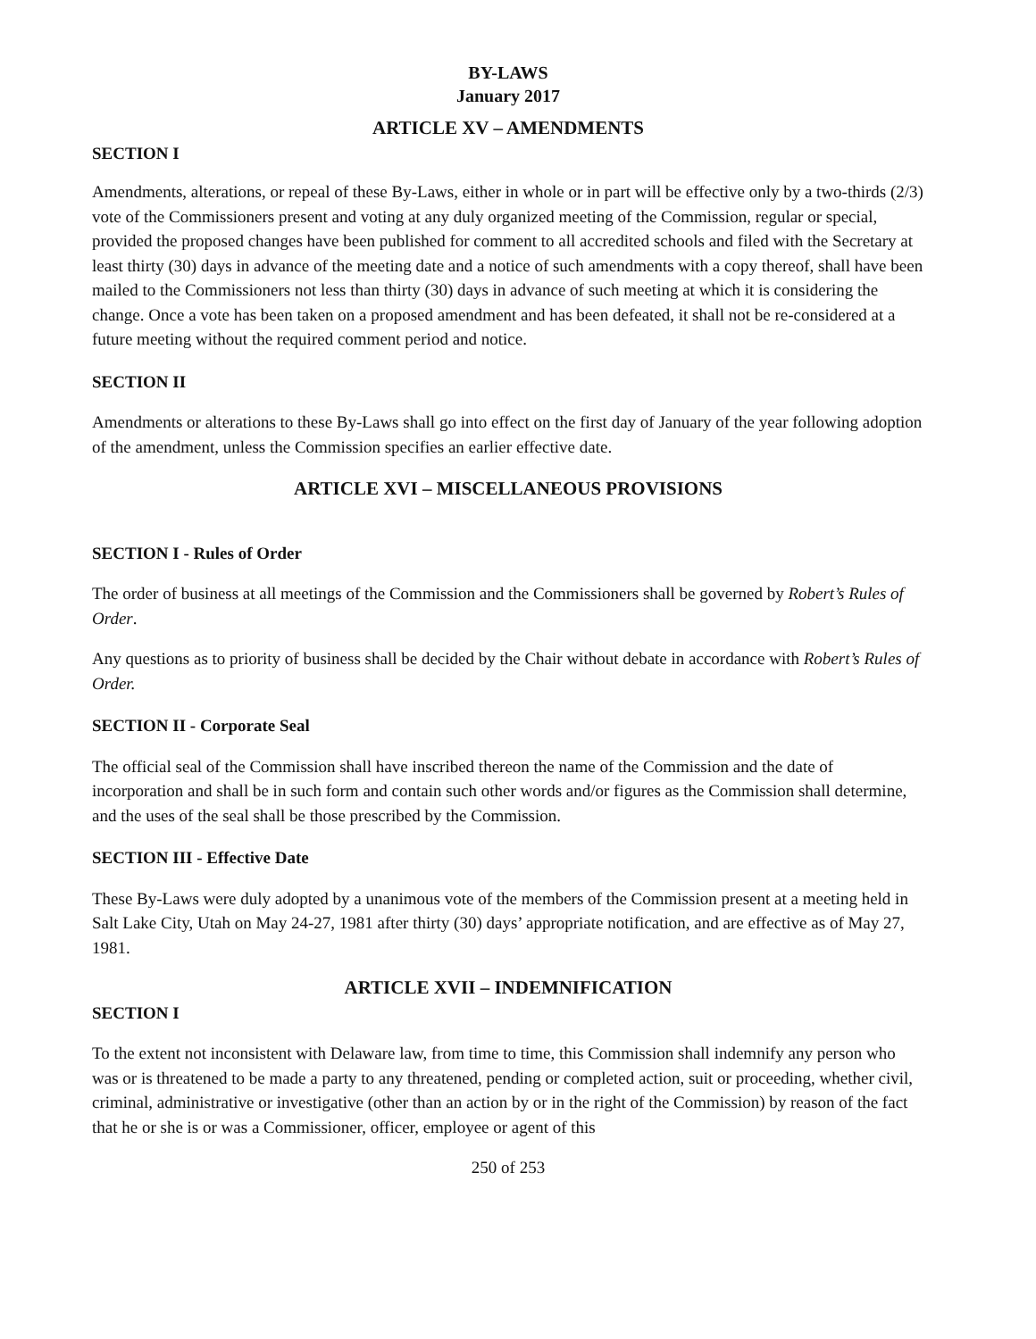BY-LAWS
January 2017
ARTICLE XV – AMENDMENTS
SECTION I
Amendments, alterations, or repeal of these By-Laws, either in whole or in part will be effective only by a two-thirds (2/3) vote of the Commissioners present and voting at any duly organized meeting of the Commission, regular or special, provided the proposed changes have been published for comment to all accredited schools and filed with the Secretary at least thirty (30) days in advance of the meeting date and a notice of such amendments with a copy thereof, shall have been mailed to the Commissioners not less than thirty (30) days in advance of such meeting at which it is considering the change. Once a vote has been taken on a proposed amendment and has been defeated, it shall not be re-considered at a future meeting without the required comment period and notice.
SECTION II
Amendments or alterations to these By-Laws shall go into effect on the first day of January of the year following adoption of the amendment, unless the Commission specifies an earlier effective date.
ARTICLE XVI – MISCELLANEOUS PROVISIONS
SECTION I - Rules of Order
The order of business at all meetings of the Commission and the Commissioners shall be governed by Robert’s Rules of Order.
Any questions as to priority of business shall be decided by the Chair without debate in accordance with Robert’s Rules of Order.
SECTION II - Corporate Seal
The official seal of the Commission shall have inscribed thereon the name of the Commission and the date of incorporation and shall be in such form and contain such other words and/or figures as the Commission shall determine, and the uses of the seal shall be those prescribed by the Commission.
SECTION III - Effective Date
These By-Laws were duly adopted by a unanimous vote of the members of the Commission present at a meeting held in Salt Lake City, Utah on May 24-27, 1981 after thirty (30) days’ appropriate notification, and are effective as of May 27, 1981.
ARTICLE XVII – INDEMNIFICATION
SECTION I
To the extent not inconsistent with Delaware law, from time to time, this Commission shall indemnify any person who was or is threatened to be made a party to any threatened, pending or completed action, suit or proceeding, whether civil, criminal, administrative or investigative (other than an action by or in the right of the Commission) by reason of the fact that he or she is or was a Commissioner, officer, employee or agent of this
250 of 253